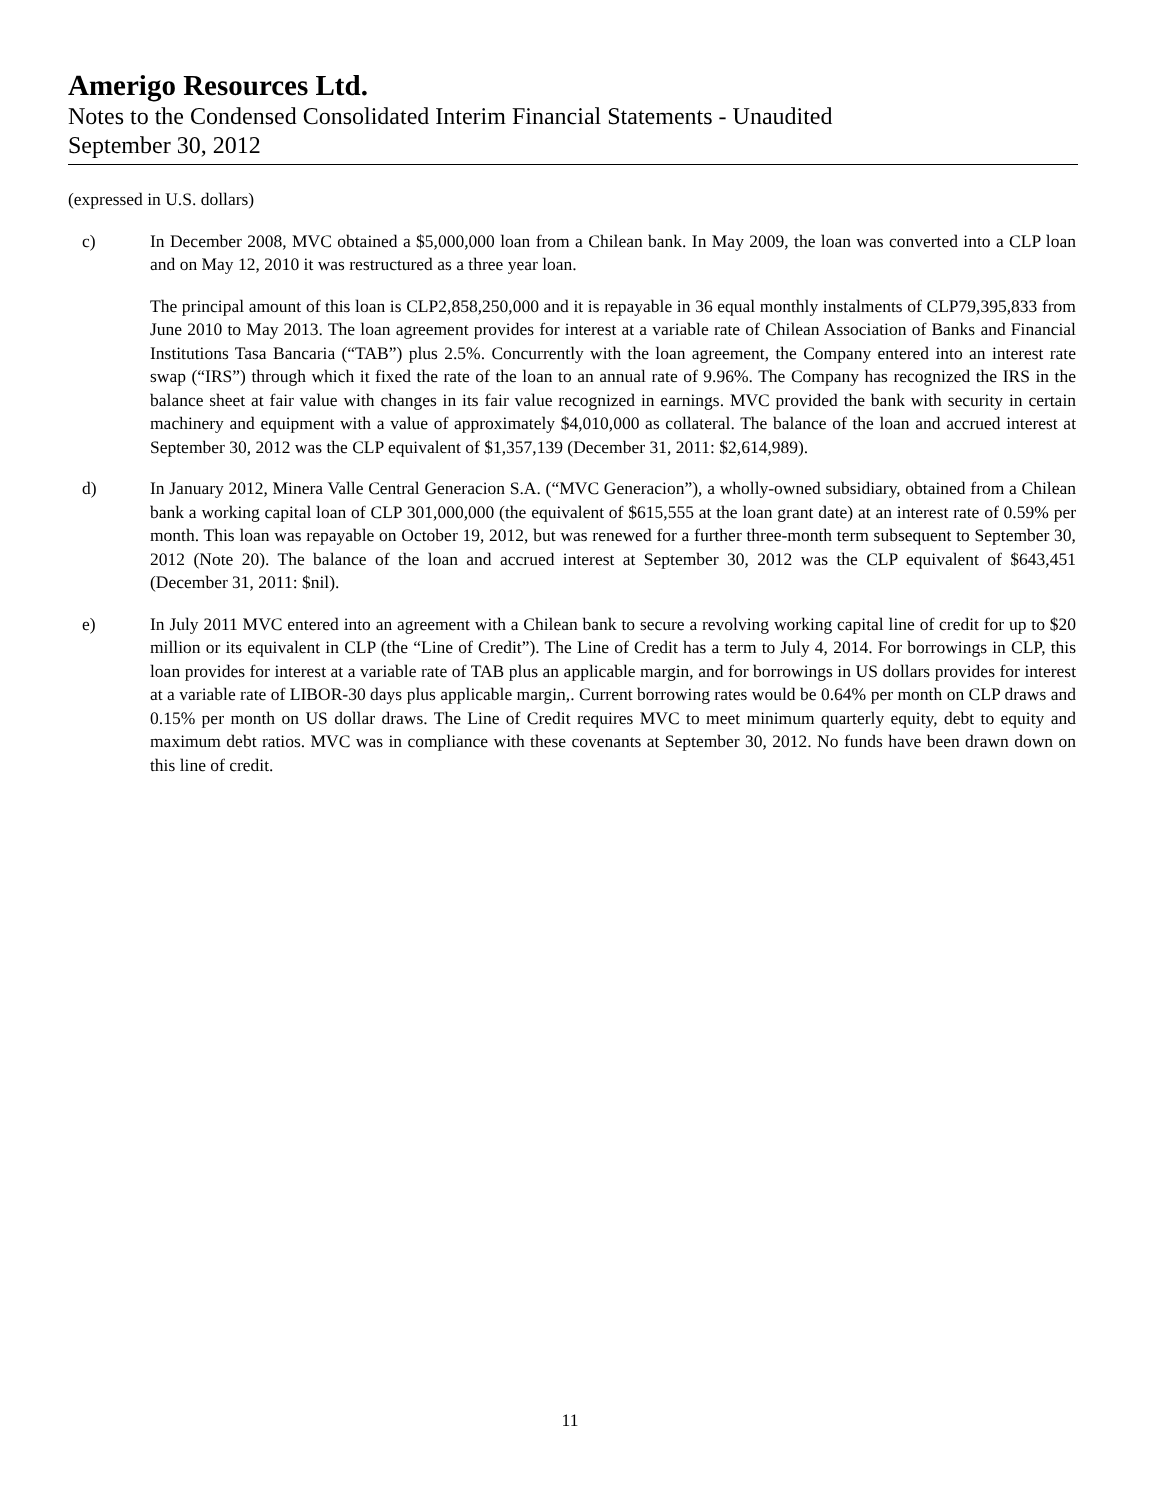Amerigo Resources Ltd.
Notes to the Condensed Consolidated Interim Financial Statements - Unaudited
September 30, 2012
(expressed in U.S. dollars)
c) In December 2008, MVC obtained a $5,000,000 loan from a Chilean bank. In May 2009, the loan was converted into a CLP loan and on May 12, 2010 it was restructured as a three year loan.
The principal amount of this loan is CLP2,858,250,000 and it is repayable in 36 equal monthly instalments of CLP79,395,833 from June 2010 to May 2013. The loan agreement provides for interest at a variable rate of Chilean Association of Banks and Financial Institutions Tasa Bancaria (“TAB”) plus 2.5%. Concurrently with the loan agreement, the Company entered into an interest rate swap (“IRS”) through which it fixed the rate of the loan to an annual rate of 9.96%. The Company has recognized the IRS in the balance sheet at fair value with changes in its fair value recognized in earnings. MVC provided the bank with security in certain machinery and equipment with a value of approximately $4,010,000 as collateral. The balance of the loan and accrued interest at September 30, 2012 was the CLP equivalent of $1,357,139 (December 31, 2011: $2,614,989).
d) In January 2012, Minera Valle Central Generacion S.A. (“MVC Generacion”), a wholly-owned subsidiary, obtained from a Chilean bank a working capital loan of CLP 301,000,000 (the equivalent of $615,555 at the loan grant date) at an interest rate of 0.59% per month. This loan was repayable on October 19, 2012, but was renewed for a further three-month term subsequent to September 30, 2012 (Note 20). The balance of the loan and accrued interest at September 30, 2012 was the CLP equivalent of $643,451 (December 31, 2011: $nil).
e) In July 2011 MVC entered into an agreement with a Chilean bank to secure a revolving working capital line of credit for up to $20 million or its equivalent in CLP (the “Line of Credit”). The Line of Credit has a term to July 4, 2014. For borrowings in CLP, this loan provides for interest at a variable rate of TAB plus an applicable margin, and for borrowings in US dollars provides for interest at a variable rate of LIBOR-30 days plus applicable margin,. Current borrowing rates would be 0.64% per month on CLP draws and 0.15% per month on US dollar draws. The Line of Credit requires MVC to meet minimum quarterly equity, debt to equity and maximum debt ratios. MVC was in compliance with these covenants at September 30, 2012. No funds have been drawn down on this line of credit.
11